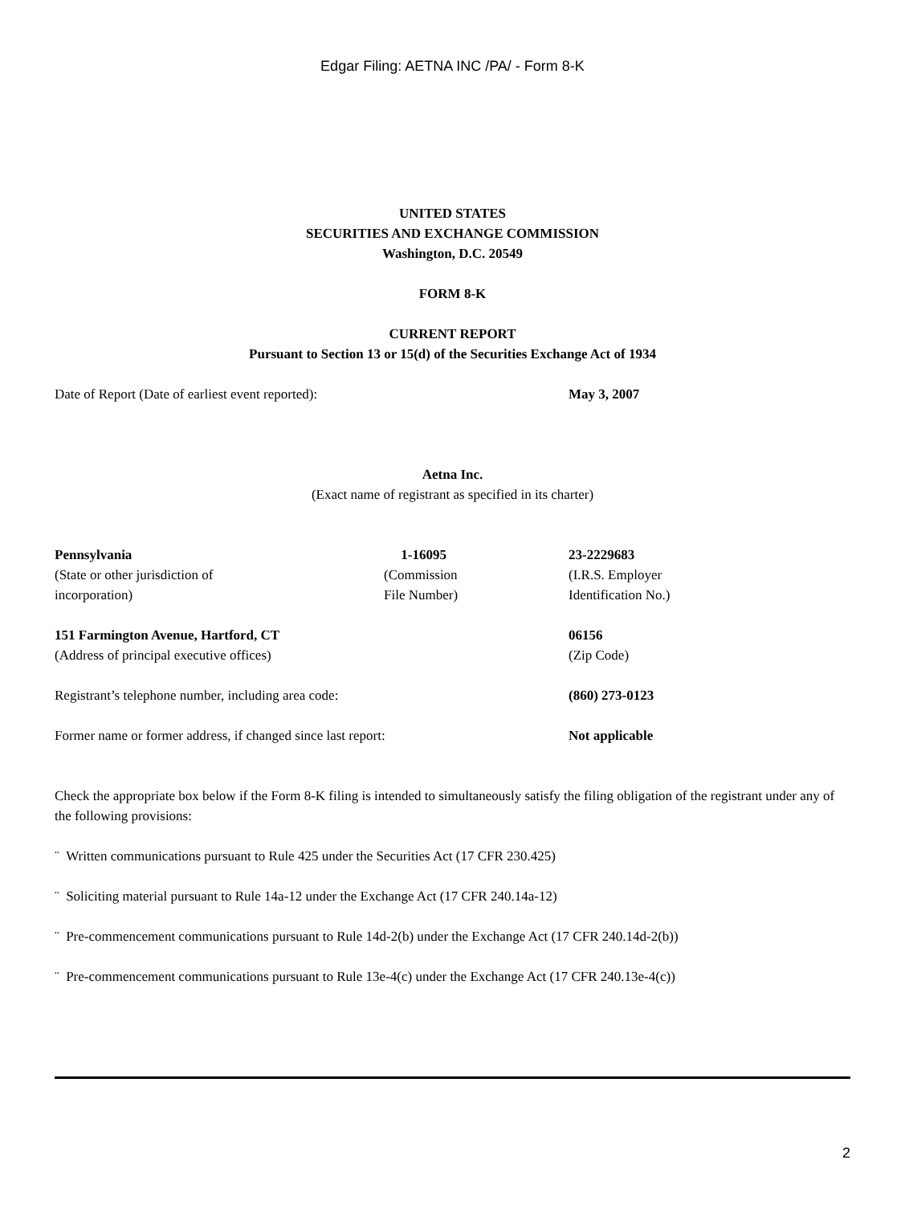Edgar Filing: AETNA INC /PA/ - Form 8-K
UNITED STATES
SECURITIES AND EXCHANGE COMMISSION
Washington, D.C. 20549
FORM 8-K
CURRENT REPORT
Pursuant to Section 13 or 15(d) of the Securities Exchange Act of 1934
| Date of Report (Date of earliest event reported): | May 3, 2007 |
Aetna Inc.
(Exact name of registrant as specified in its charter)
| Pennsylvania (State or other jurisdiction of incorporation) | 1-16095 (Commission File Number) | 23-2229683 (I.R.S. Employer Identification No.) |
| 151 Farmington Avenue, Hartford, CT (Address of principal executive offices) | 06156 (Zip Code) |
| Registrant’s telephone number, including area code: | (860) 273-0123 |
| Former name or former address, if changed since last report: | Not applicable |
Check the appropriate box below if the Form 8-K filing is intended to simultaneously satisfy the filing obligation of the registrant under any of the following provisions:
¨ Written communications pursuant to Rule 425 under the Securities Act (17 CFR 230.425)
¨ Soliciting material pursuant to Rule 14a-12 under the Exchange Act (17 CFR 240.14a-12)
¨ Pre-commencement communications pursuant to Rule 14d-2(b) under the Exchange Act (17 CFR 240.14d-2(b))
¨ Pre-commencement communications pursuant to Rule 13e-4(c) under the Exchange Act (17 CFR 240.13e-4(c))
2